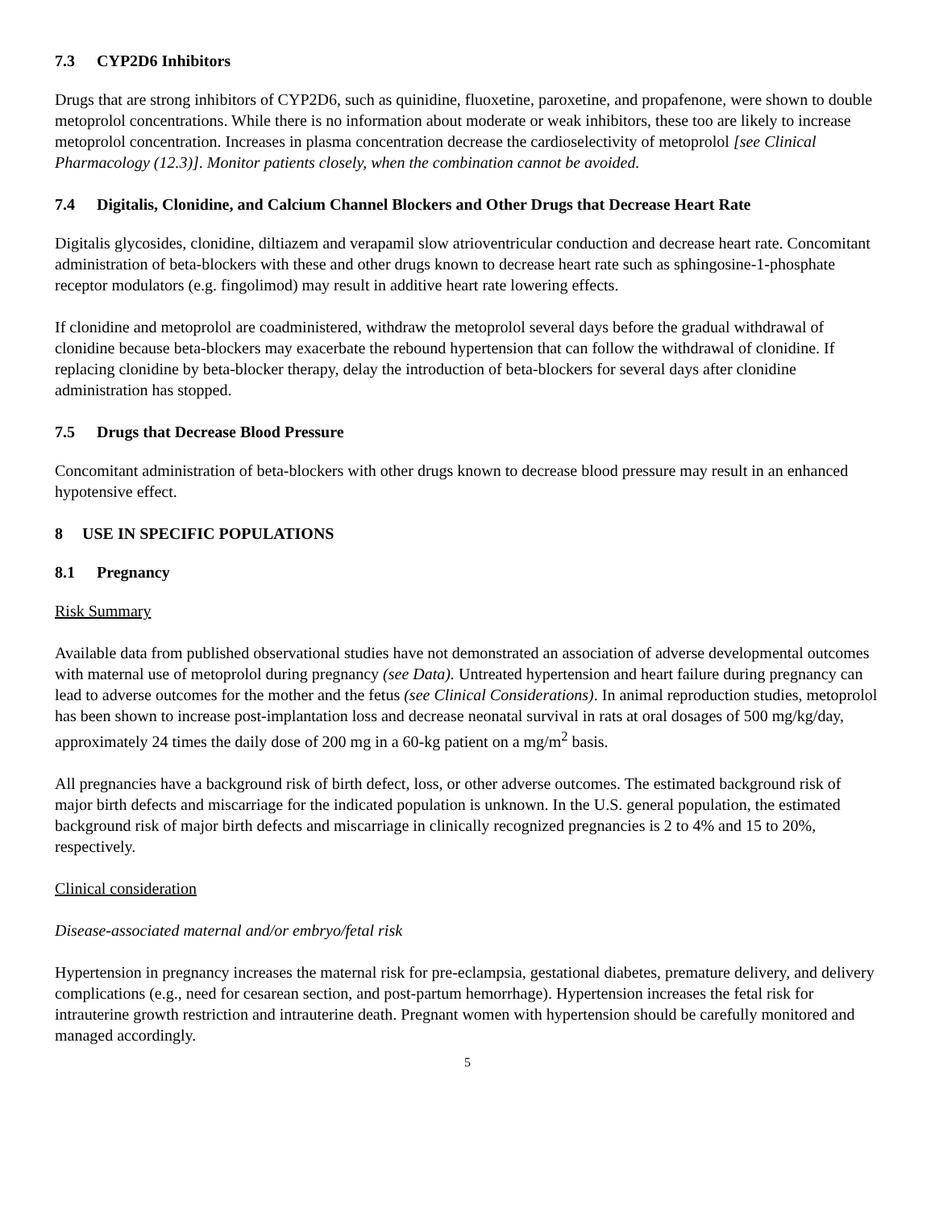7.3 CYP2D6 Inhibitors
Drugs that are strong inhibitors of CYP2D6, such as quinidine, fluoxetine, paroxetine, and propafenone, were shown to double metoprolol concentrations. While there is no information about moderate or weak inhibitors, these too are likely to increase metoprolol concentration. Increases in plasma concentration decrease the cardioselectivity of metoprolol [see Clinical Pharmacology (12.3)]. Monitor patients closely, when the combination cannot be avoided.
7.4 Digitalis, Clonidine, and Calcium Channel Blockers and Other Drugs that Decrease Heart Rate
Digitalis glycosides, clonidine, diltiazem and verapamil slow atrioventricular conduction and decrease heart rate. Concomitant administration of beta-blockers with these and other drugs known to decrease heart rate such as sphingosine-1-phosphate receptor modulators (e.g. fingolimod) may result in additive heart rate lowering effects.
If clonidine and metoprolol are coadministered, withdraw the metoprolol several days before the gradual withdrawal of clonidine because beta-blockers may exacerbate the rebound hypertension that can follow the withdrawal of clonidine. If replacing clonidine by beta-blocker therapy, delay the introduction of beta-blockers for several days after clonidine administration has stopped.
7.5 Drugs that Decrease Blood Pressure
Concomitant administration of beta-blockers with other drugs known to decrease blood pressure may result in an enhanced hypotensive effect.
8 USE IN SPECIFIC POPULATIONS
8.1 Pregnancy
Risk Summary
Available data from published observational studies have not demonstrated an association of adverse developmental outcomes with maternal use of metoprolol during pregnancy (see Data). Untreated hypertension and heart failure during pregnancy can lead to adverse outcomes for the mother and the fetus (see Clinical Considerations). In animal reproduction studies, metoprolol has been shown to increase post-implantation loss and decrease neonatal survival in rats at oral dosages of 500 mg/kg/day, approximately 24 times the daily dose of 200 mg in a 60-kg patient on a mg/m<sup>2</sup> basis.
All pregnancies have a background risk of birth defect, loss, or other adverse outcomes. The estimated background risk of major birth defects and miscarriage for the indicated population is unknown. In the U.S. general population, the estimated background risk of major birth defects and miscarriage in clinically recognized pregnancies is 2 to 4% and 15 to 20%, respectively.
Clinical consideration
Disease-associated maternal and/or embryo/fetal risk
Hypertension in pregnancy increases the maternal risk for pre-eclampsia, gestational diabetes, premature delivery, and delivery complications (e.g., need for cesarean section, and post-partum hemorrhage). Hypertension increases the fetal risk for intrauterine growth restriction and intrauterine death. Pregnant women with hypertension should be carefully monitored and managed accordingly.
5